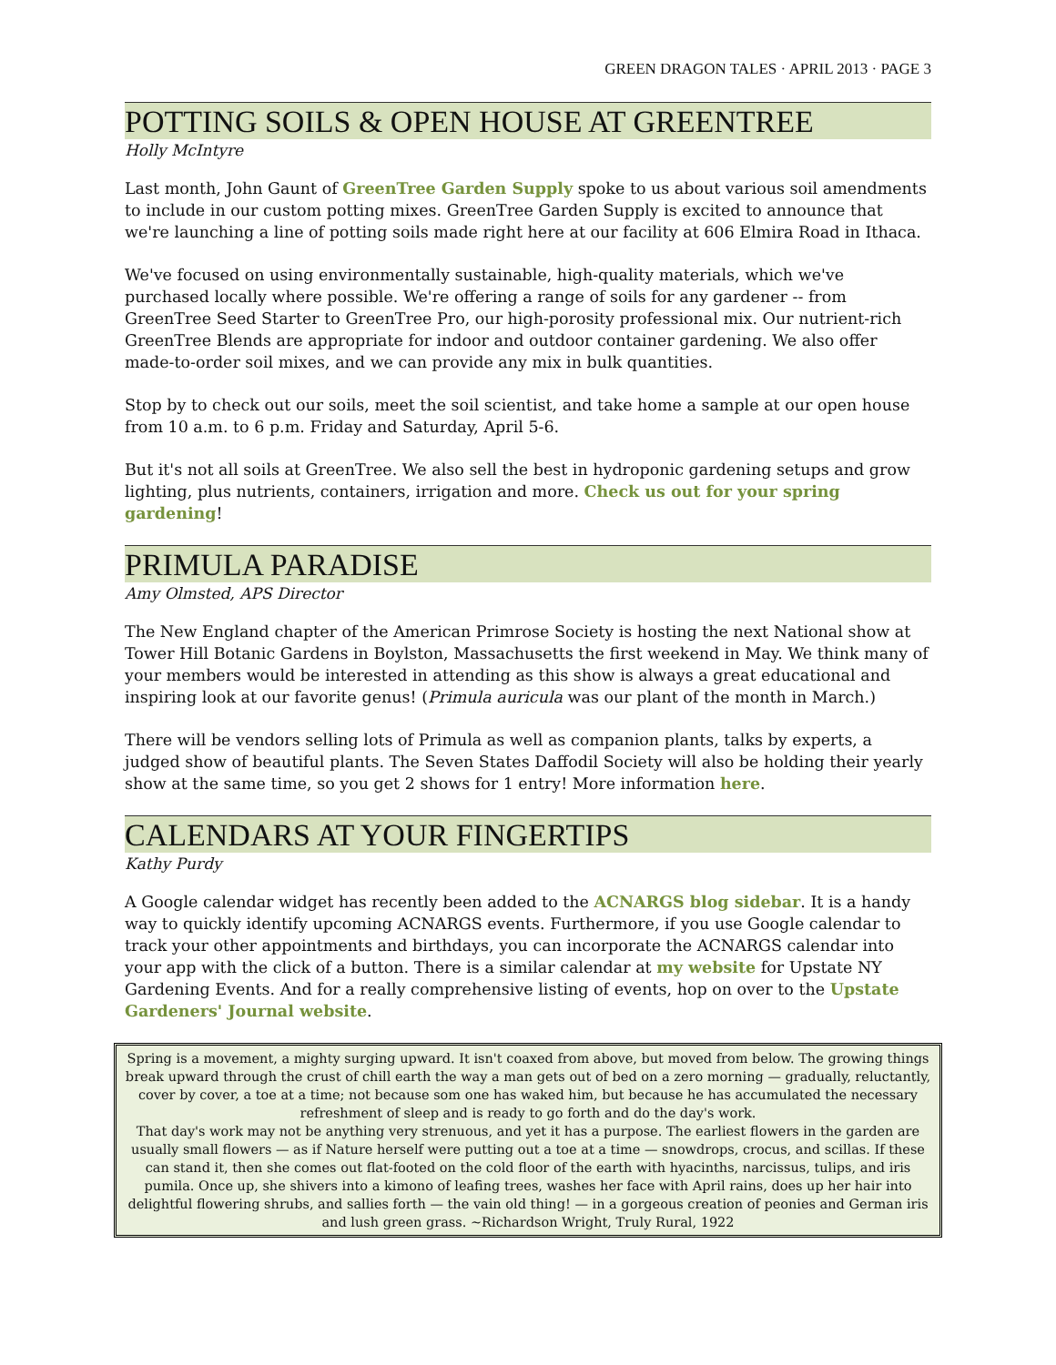GREEN DRAGON TALES · APRIL 2013 · PAGE 3
POTTING SOILS & OPEN HOUSE AT GREENTREE
Holly McIntyre
Last month, John Gaunt of GreenTree Garden Supply spoke to us about various soil amendments to include in our custom potting mixes. GreenTree Garden Supply is excited to announce that we're launching a line of potting soils made right here at our facility at 606 Elmira Road in Ithaca.
We've focused on using environmentally sustainable, high-quality materials, which we've purchased locally where possible. We're offering a range of soils for any gardener -- from GreenTree Seed Starter to GreenTree Pro, our high-porosity professional mix. Our nutrient-rich GreenTree Blends are appropriate for indoor and outdoor container gardening. We also offer made-to-order soil mixes, and we can provide any mix in bulk quantities.
Stop by to check out our soils, meet the soil scientist, and take home a sample at our open house from 10 a.m. to 6 p.m. Friday and Saturday, April 5-6.
But it's not all soils at GreenTree. We also sell the best in hydroponic gardening setups and grow lighting, plus nutrients, containers, irrigation and more. Check us out for your spring gardening!
PRIMULA PARADISE
Amy Olmsted, APS Director
The New England chapter of the American Primrose Society is hosting the next National show at Tower Hill Botanic Gardens in Boylston, Massachusetts the first weekend in May. We think many of your members would be interested in attending as this show is always a great educational and inspiring look at our favorite genus! (Primula auricula was our plant of the month in March.)
There will be vendors selling lots of Primula as well as companion plants, talks by experts, a judged show of beautiful plants. The Seven States Daffodil Society will also be holding their yearly show at the same time, so you get 2 shows for 1 entry! More information here.
CALENDARS AT YOUR FINGERTIPS
Kathy Purdy
A Google calendar widget has recently been added to the ACNARGS blog sidebar. It is a handy way to quickly identify upcoming ACNARGS events. Furthermore, if you use Google calendar to track your other appointments and birthdays, you can incorporate the ACNARGS calendar into your app with the click of a button. There is a similar calendar at my website for Upstate NY Gardening Events. And for a really comprehensive listing of events, hop on over to the Upstate Gardeners' Journal website.
Spring is a movement, a mighty surging upward. It isn't coaxed from above, but moved from below. The growing things break upward through the crust of chill earth the way a man gets out of bed on a zero morning — gradually, reluctantly, cover by cover, a toe at a time; not because som one has waked him, but because he has accumulated the necessary refreshment of sleep and is ready to go forth and do the day's work.
That day's work may not be anything very strenuous, and yet it has a purpose. The earliest flowers in the garden are usually small flowers — as if Nature herself were putting out a toe at a time — snowdrops, crocus, and scillas. If these can stand it, then she comes out flat-footed on the cold floor of the earth with hyacinths, narcissus, tulips, and iris pumila. Once up, she shivers into a kimono of leafing trees, washes her face with April rains, does up her hair into delightful flowering shrubs, and sallies forth — the vain old thing! — in a gorgeous creation of peonies and German iris and lush green grass. ~Richardson Wright, Truly Rural, 1922